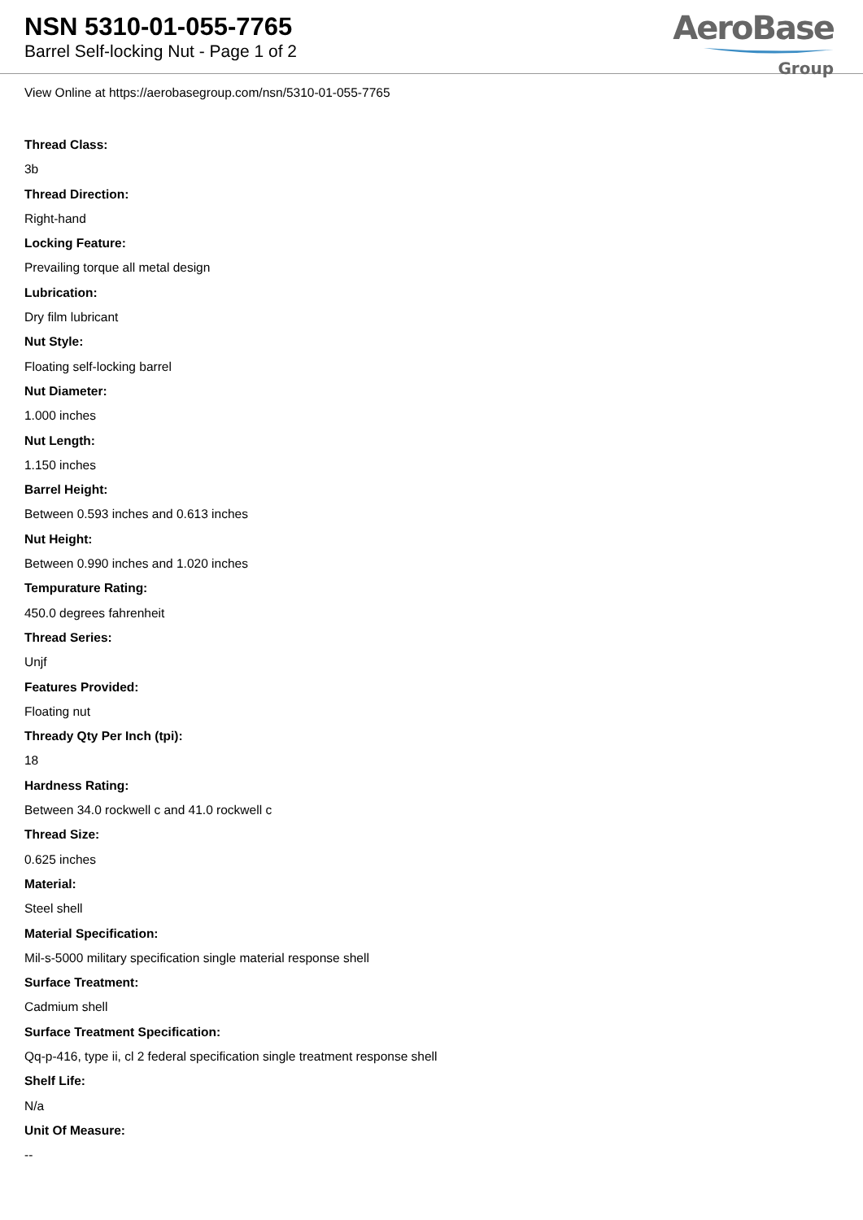NSN 5310-01-055-7765
Barrel Self-locking Nut - Page 1 of 2
AeroBase
Group
View Online at https://aerobasegroup.com/nsn/5310-01-055-7765
Thread Class:
3b
Thread Direction:
Right-hand
Locking Feature:
Prevailing torque all metal design
Lubrication:
Dry film lubricant
Nut Style:
Floating self-locking barrel
Nut Diameter:
1.000 inches
Nut Length:
1.150 inches
Barrel Height:
Between 0.593 inches and 0.613 inches
Nut Height:
Between 0.990 inches and 1.020 inches
Tempurature Rating:
450.0 degrees fahrenheit
Thread Series:
Unjf
Features Provided:
Floating nut
Thready Qty Per Inch (tpi):
18
Hardness Rating:
Between 34.0 rockwell c and 41.0 rockwell c
Thread Size:
0.625 inches
Material:
Steel shell
Material Specification:
Mil-s-5000 military specification single material response shell
Surface Treatment:
Cadmium shell
Surface Treatment Specification:
Qq-p-416, type ii, cl 2 federal specification single treatment response shell
Shelf Life:
N/a
Unit Of Measure:
--